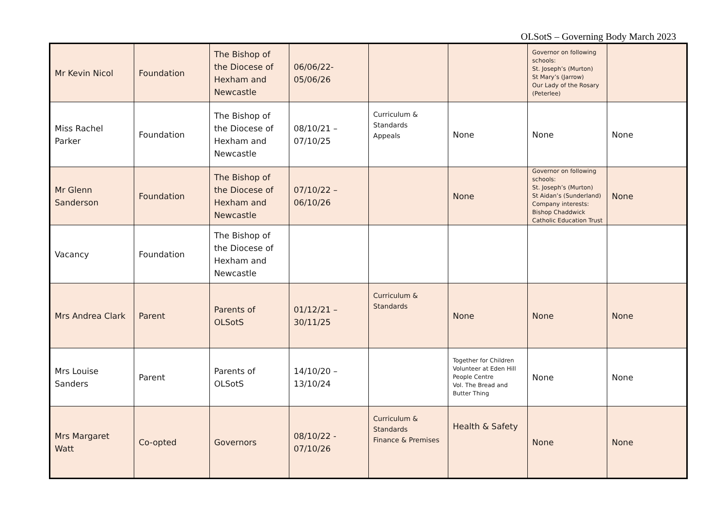OLSotS – Governing Body March 2023
| Mr Kevin Nicol | Foundation | The Bishop of the Diocese of Hexham and Newcastle | 06/06/22-05/06/26 | | | Governor on following schools: St. Joseph’s (Murton) St Mary’s (Jarrow) Our Lady of the Rosary (Peterlee) | |
| Miss Rachel Parker | Foundation | The Bishop of the Diocese of Hexham and Newcastle | 08/10/21 – 07/10/25 | Curriculum & Standards Appeals | None | None | None |
| Mr Glenn Sanderson | Foundation | The Bishop of the Diocese of Hexham and Newcastle | 07/10/22 – 06/10/26 | | None | Governor on following schools: St. Joseph’s (Murton) St Aidan’s (Sunderland) Company interests: Bishop Chaddwick Catholic Education Trust | None |
| Vacancy | Foundation | The Bishop of the Diocese of Hexham and Newcastle | | | | | |
| Mrs Andrea Clark | Parent | Parents of OLSotS | 01/12/21 – 30/11/25 | Curriculum & Standards | None | None | None |
| Mrs Louise Sanders | Parent | Parents of OLSotS | 14/10/20 – 13/10/24 | | Together for Children Volunteer at Eden Hill People Centre Vol. The Bread and Butter Thing | None | None |
| Mrs Margaret Watt | Co-opted | Governors | 08/10/22 - 07/10/26 | Curriculum & Standards Finance & Premises | Health & Safety | None | None |